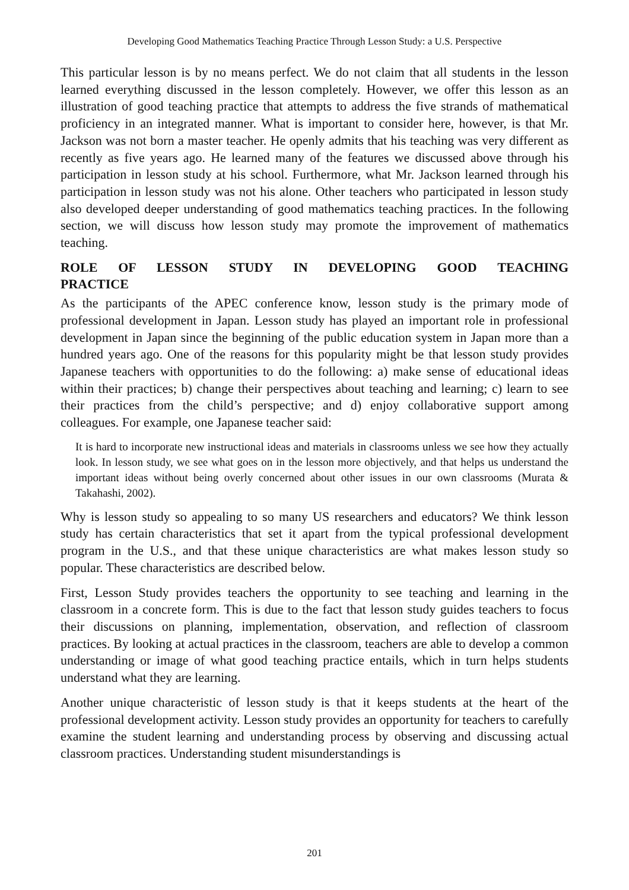Developing Good Mathematics Teaching Practice Through Lesson Study: a U.S. Perspective
This particular lesson is by no means perfect. We do not claim that all students in the lesson learned everything discussed in the lesson completely. However, we offer this lesson as an illustration of good teaching practice that attempts to address the five strands of mathematical proficiency in an integrated manner. What is important to consider here, however, is that Mr. Jackson was not born a master teacher. He openly admits that his teaching was very different as recently as five years ago. He learned many of the features we discussed above through his participation in lesson study at his school. Furthermore, what Mr. Jackson learned through his participation in lesson study was not his alone. Other teachers who participated in lesson study also developed deeper understanding of good mathematics teaching practices. In the following section, we will discuss how lesson study may promote the improvement of mathematics teaching.
ROLE OF LESSON STUDY IN DEVELOPING GOOD TEACHING PRACTICE
As the participants of the APEC conference know, lesson study is the primary mode of professional development in Japan. Lesson study has played an important role in professional development in Japan since the beginning of the public education system in Japan more than a hundred years ago. One of the reasons for this popularity might be that lesson study provides Japanese teachers with opportunities to do the following: a) make sense of educational ideas within their practices; b) change their perspectives about teaching and learning; c) learn to see their practices from the child’s perspective; and d) enjoy collaborative support among colleagues. For example, one Japanese teacher said:
It is hard to incorporate new instructional ideas and materials in classrooms unless we see how they actually look. In lesson study, we see what goes on in the lesson more objectively, and that helps us understand the important ideas without being overly concerned about other issues in our own classrooms (Murata & Takahashi, 2002).
Why is lesson study so appealing to so many US researchers and educators? We think lesson study has certain characteristics that set it apart from the typical professional development program in the U.S., and that these unique characteristics are what makes lesson study so popular. These characteristics are described below.
First, Lesson Study provides teachers the opportunity to see teaching and learning in the classroom in a concrete form. This is due to the fact that lesson study guides teachers to focus their discussions on planning, implementation, observation, and reflection of classroom practices. By looking at actual practices in the classroom, teachers are able to develop a common understanding or image of what good teaching practice entails, which in turn helps students understand what they are learning.
Another unique characteristic of lesson study is that it keeps students at the heart of the professional development activity. Lesson study provides an opportunity for teachers to carefully examine the student learning and understanding process by observing and discussing actual classroom practices. Understanding student misunderstandings is
201